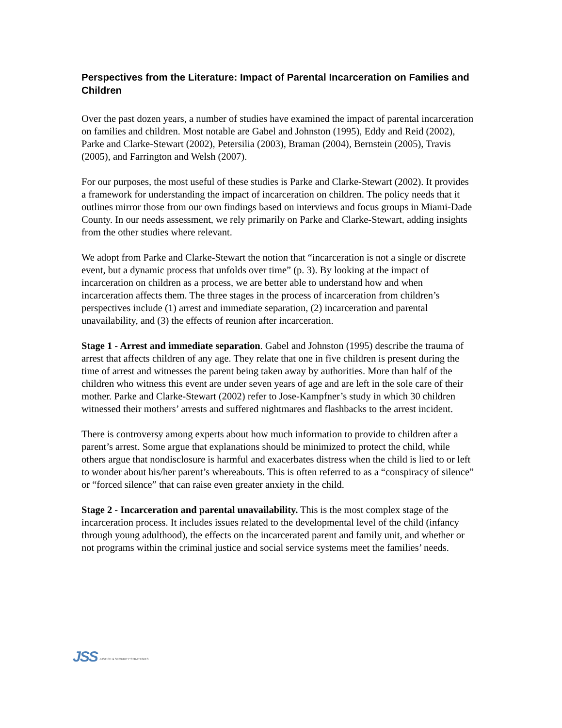Perspectives from the Literature: Impact of Parental Incarceration on Families and Children
Over the past dozen years, a number of studies have examined the impact of parental incarceration on families and children. Most notable are Gabel and Johnston (1995), Eddy and Reid (2002), Parke and Clarke-Stewart (2002), Petersilia (2003), Braman (2004), Bernstein (2005), Travis (2005), and Farrington and Welsh (2007).
For our purposes, the most useful of these studies is Parke and Clarke-Stewart (2002). It provides a framework for understanding the impact of incarceration on children. The policy needs that it outlines mirror those from our own findings based on interviews and focus groups in Miami-Dade County. In our needs assessment, we rely primarily on Parke and Clarke-Stewart, adding insights from the other studies where relevant.
We adopt from Parke and Clarke-Stewart the notion that “incarceration is not a single or discrete event, but a dynamic process that unfolds over time” (p. 3). By looking at the impact of incarceration on children as a process, we are better able to understand how and when incarceration affects them. The three stages in the process of incarceration from children’s perspectives include (1) arrest and immediate separation, (2) incarceration and parental unavailability, and (3) the effects of reunion after incarceration.
Stage 1 - Arrest and immediate separation. Gabel and Johnston (1995) describe the trauma of arrest that affects children of any age. They relate that one in five children is present during the time of arrest and witnesses the parent being taken away by authorities. More than half of the children who witness this event are under seven years of age and are left in the sole care of their mother. Parke and Clarke-Stewart (2002) refer to Jose-Kampfner’s study in which 30 children witnessed their mothers’ arrests and suffered nightmares and flashbacks to the arrest incident.
There is controversy among experts about how much information to provide to children after a parent’s arrest. Some argue that explanations should be minimized to protect the child, while others argue that nondisclosure is harmful and exacerbates distress when the child is lied to or left to wonder about his/her parent’s whereabouts. This is often referred to as a “conspiracy of silence” or “forced silence” that can raise even greater anxiety in the child.
Stage 2 - Incarceration and parental unavailability. This is the most complex stage of the incarceration process. It includes issues related to the developmental level of the child (infancy through young adulthood), the effects on the incarcerated parent and family unit, and whether or not programs within the criminal justice and social service systems meet the families’ needs.
JSS JUSTICE & SECURITY STRATEGIES